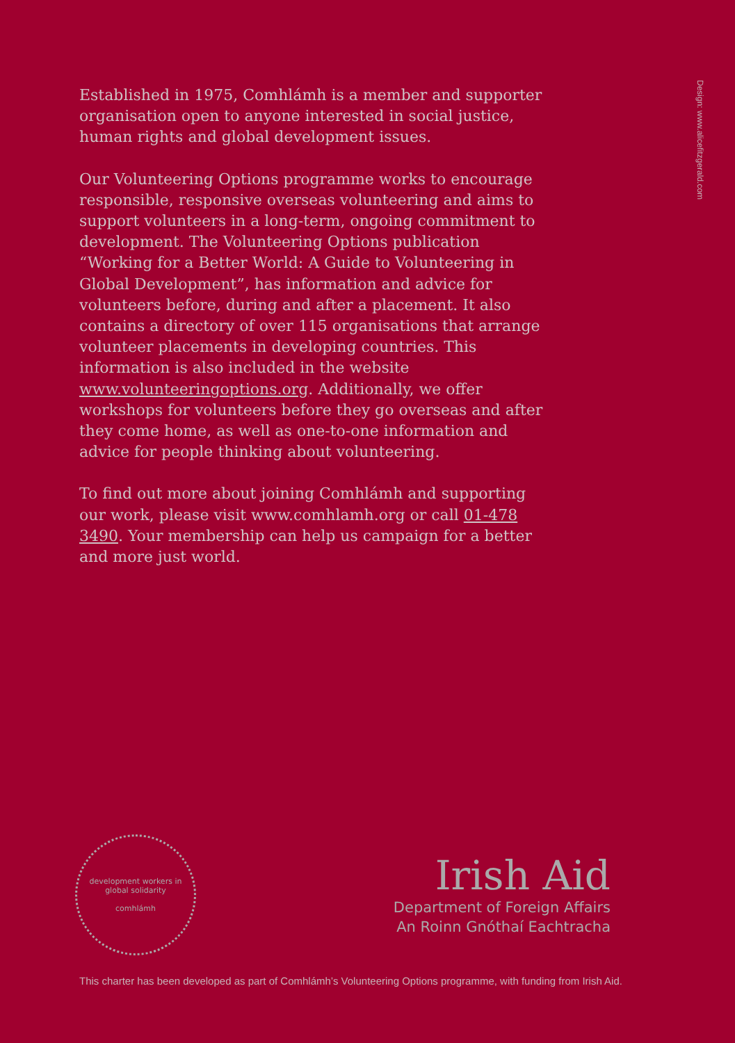Established in 1975, Comhlámh is a member and supporter organisation open to anyone interested in social justice, human rights and global development issues.
Our Volunteering Options programme works to encourage responsible, responsive overseas volunteering and aims to support volunteers in a long-term, ongoing commitment to development. The Volunteering Options publication “Working for a Better World: A Guide to Volunteering in Global Development”, has information and advice for volunteers before, during and after a placement. It also contains a directory of over 115 organisations that arrange volunteer placements in developing countries. This information is also included in the website www.volunteeringoptions.org. Additionally, we offer workshops for volunteers before they go overseas and after they come home, as well as one-to-one information and advice for people thinking about volunteering.
To find out more about joining Comhlámh and supporting our work, please visit www.comhlamh.org or call 01-478 3490. Your membership can help us campaign for a better and more just world.
Design: www.alicefitzgerald.com
development workers in global solidarity
comhlámh
Irish Aid
Department of Foreign Affairs
An Roinn Gnóthaí Eachtracha
This charter has been developed as part of Comhlámh’s Volunteering Options programme, with funding from Irish Aid.